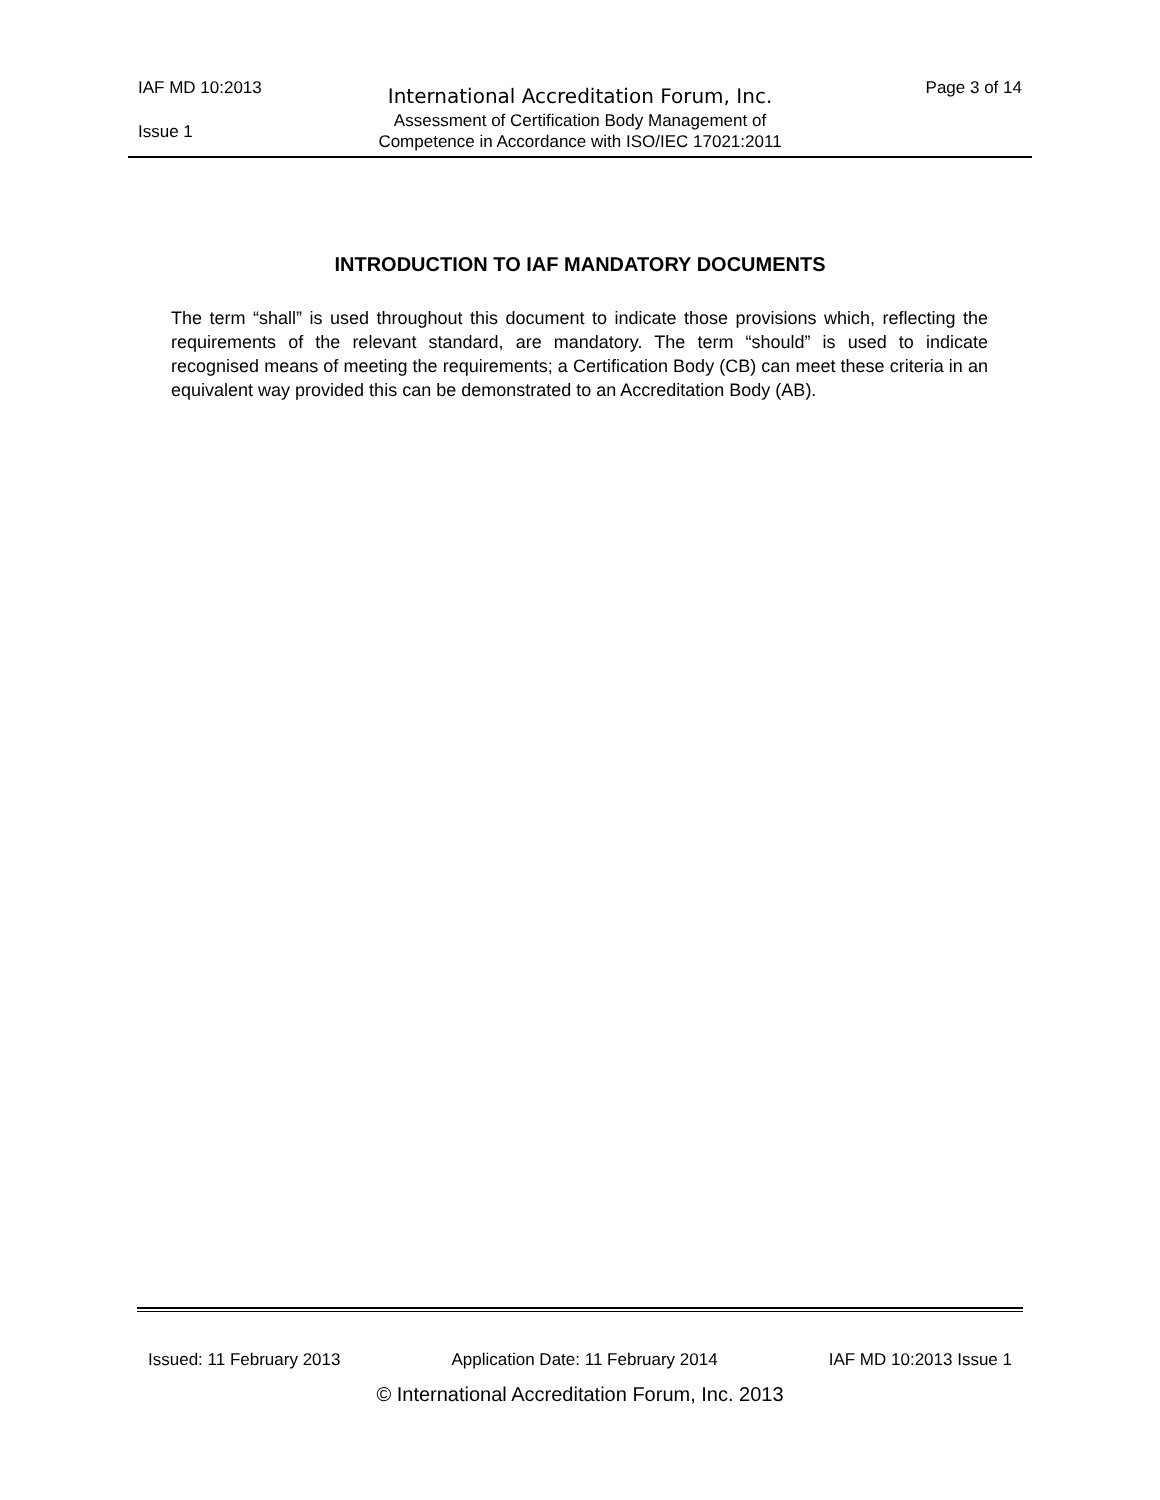IAF MD 10:2013
International Accreditation Forum, Inc.
Page 3 of 14
Issue 1
Assessment of Certification Body Management of
Competence in Accordance with ISO/IEC 17021:2011
INTRODUCTION TO IAF MANDATORY DOCUMENTS
The term “shall” is used throughout this document to indicate those provisions which, reflecting the requirements of the relevant standard, are mandatory. The term “should” is used to indicate recognised means of meeting the requirements; a Certification Body (CB) can meet these criteria in an equivalent way provided this can be demonstrated to an Accreditation Body (AB).
Issued: 11 February 2013 Application Date: 11 February 2014 IAF MD 10:2013 Issue 1
© International Accreditation Forum, Inc. 2013